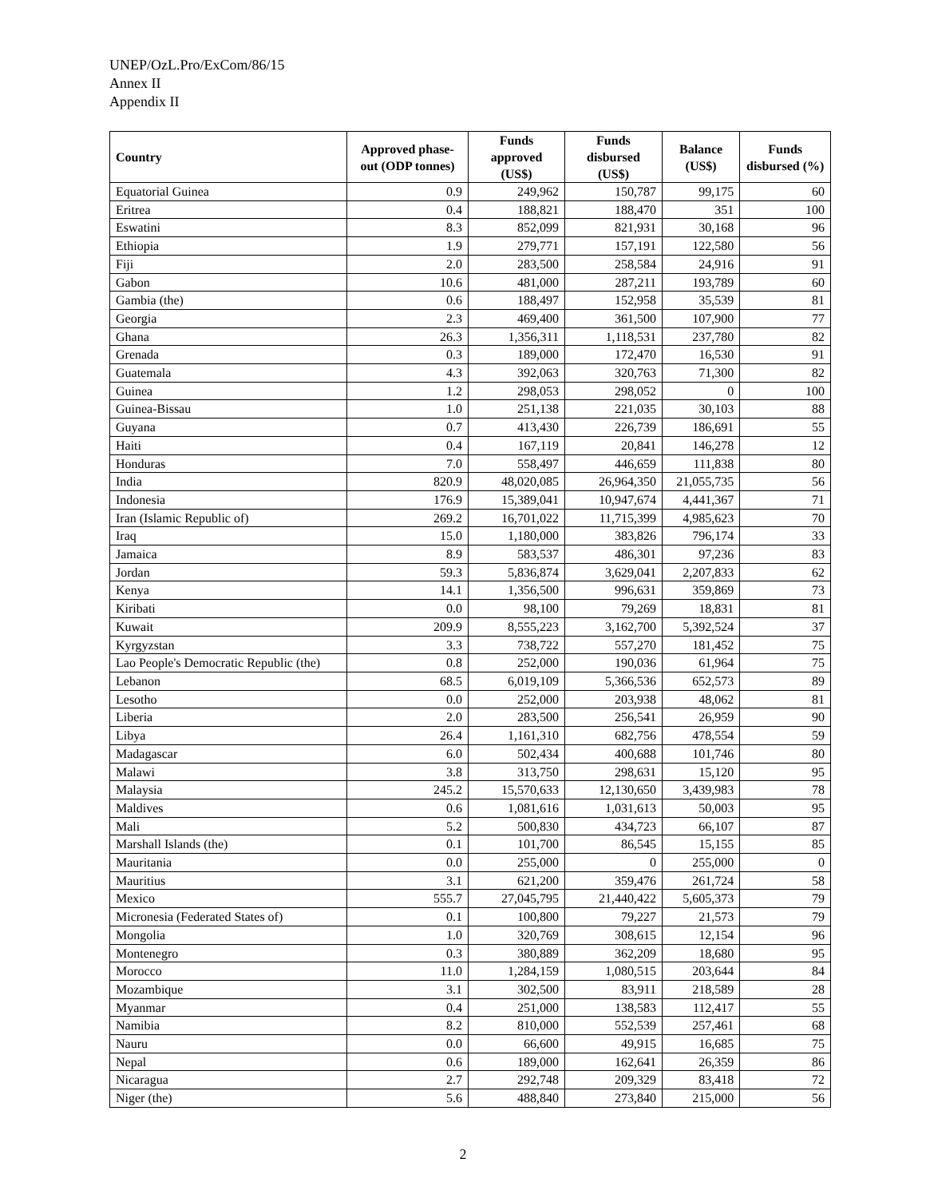UNEP/OzL.Pro/ExCom/86/15
Annex II
Appendix II
| Country | Approved phase-out (ODP tonnes) | Funds approved (US$) | Funds disbursed (US$) | Balance (US$) | Funds disbursed (%) |
| --- | --- | --- | --- | --- | --- |
| Equatorial Guinea | 0.9 | 249,962 | 150,787 | 99,175 | 60 |
| Eritrea | 0.4 | 188,821 | 188,470 | 351 | 100 |
| Eswatini | 8.3 | 852,099 | 821,931 | 30,168 | 96 |
| Ethiopia | 1.9 | 279,771 | 157,191 | 122,580 | 56 |
| Fiji | 2.0 | 283,500 | 258,584 | 24,916 | 91 |
| Gabon | 10.6 | 481,000 | 287,211 | 193,789 | 60 |
| Gambia (the) | 0.6 | 188,497 | 152,958 | 35,539 | 81 |
| Georgia | 2.3 | 469,400 | 361,500 | 107,900 | 77 |
| Ghana | 26.3 | 1,356,311 | 1,118,531 | 237,780 | 82 |
| Grenada | 0.3 | 189,000 | 172,470 | 16,530 | 91 |
| Guatemala | 4.3 | 392,063 | 320,763 | 71,300 | 82 |
| Guinea | 1.2 | 298,053 | 298,052 | 0 | 100 |
| Guinea-Bissau | 1.0 | 251,138 | 221,035 | 30,103 | 88 |
| Guyana | 0.7 | 413,430 | 226,739 | 186,691 | 55 |
| Haiti | 0.4 | 167,119 | 20,841 | 146,278 | 12 |
| Honduras | 7.0 | 558,497 | 446,659 | 111,838 | 80 |
| India | 820.9 | 48,020,085 | 26,964,350 | 21,055,735 | 56 |
| Indonesia | 176.9 | 15,389,041 | 10,947,674 | 4,441,367 | 71 |
| Iran (Islamic Republic of) | 269.2 | 16,701,022 | 11,715,399 | 4,985,623 | 70 |
| Iraq | 15.0 | 1,180,000 | 383,826 | 796,174 | 33 |
| Jamaica | 8.9 | 583,537 | 486,301 | 97,236 | 83 |
| Jordan | 59.3 | 5,836,874 | 3,629,041 | 2,207,833 | 62 |
| Kenya | 14.1 | 1,356,500 | 996,631 | 359,869 | 73 |
| Kiribati | 0.0 | 98,100 | 79,269 | 18,831 | 81 |
| Kuwait | 209.9 | 8,555,223 | 3,162,700 | 5,392,524 | 37 |
| Kyrgyzstan | 3.3 | 738,722 | 557,270 | 181,452 | 75 |
| Lao People's Democratic Republic (the) | 0.8 | 252,000 | 190,036 | 61,964 | 75 |
| Lebanon | 68.5 | 6,019,109 | 5,366,536 | 652,573 | 89 |
| Lesotho | 0.0 | 252,000 | 203,938 | 48,062 | 81 |
| Liberia | 2.0 | 283,500 | 256,541 | 26,959 | 90 |
| Libya | 26.4 | 1,161,310 | 682,756 | 478,554 | 59 |
| Madagascar | 6.0 | 502,434 | 400,688 | 101,746 | 80 |
| Malawi | 3.8 | 313,750 | 298,631 | 15,120 | 95 |
| Malaysia | 245.2 | 15,570,633 | 12,130,650 | 3,439,983 | 78 |
| Maldives | 0.6 | 1,081,616 | 1,031,613 | 50,003 | 95 |
| Mali | 5.2 | 500,830 | 434,723 | 66,107 | 87 |
| Marshall Islands (the) | 0.1 | 101,700 | 86,545 | 15,155 | 85 |
| Mauritania | 0.0 | 255,000 | 0 | 255,000 | 0 |
| Mauritius | 3.1 | 621,200 | 359,476 | 261,724 | 58 |
| Mexico | 555.7 | 27,045,795 | 21,440,422 | 5,605,373 | 79 |
| Micronesia (Federated States of) | 0.1 | 100,800 | 79,227 | 21,573 | 79 |
| Mongolia | 1.0 | 320,769 | 308,615 | 12,154 | 96 |
| Montenegro | 0.3 | 380,889 | 362,209 | 18,680 | 95 |
| Morocco | 11.0 | 1,284,159 | 1,080,515 | 203,644 | 84 |
| Mozambique | 3.1 | 302,500 | 83,911 | 218,589 | 28 |
| Myanmar | 0.4 | 251,000 | 138,583 | 112,417 | 55 |
| Namibia | 8.2 | 810,000 | 552,539 | 257,461 | 68 |
| Nauru | 0.0 | 66,600 | 49,915 | 16,685 | 75 |
| Nepal | 0.6 | 189,000 | 162,641 | 26,359 | 86 |
| Nicaragua | 2.7 | 292,748 | 209,329 | 83,418 | 72 |
| Niger (the) | 5.6 | 488,840 | 273,840 | 215,000 | 56 |
2